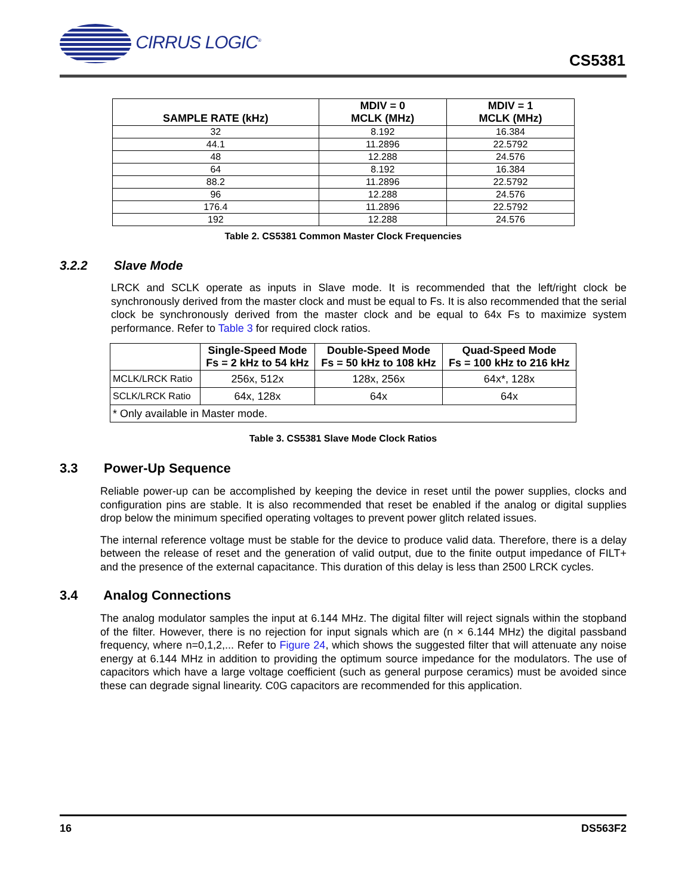CIRRUS LOGIC<sup>®</sup>
CS5381
| SAMPLE RATE (kHz) | MDIV = 0 MCLK (MHz) | MDIV = 1 MCLK (MHz) |
| --- | --- | --- |
| 32 | 8.192 | 16.384 |
| 44.1 | 11.2896 | 22.5792 |
| 48 | 12.288 | 24.576 |
| 64 | 8.192 | 16.384 |
| 88.2 | 11.2896 | 22.5792 |
| 96 | 12.288 | 24.576 |
| 176.4 | 11.2896 | 22.5792 |
| 192 | 12.288 | 24.576 |
Table 2. CS5381 Common Master Clock Frequencies
3.2.2 Slave Mode
LRCK and SCLK operate as inputs in Slave mode. It is recommended that the left/right clock be synchronously derived from the master clock and must be equal to Fs. It is also recommended that the serial clock be synchronously derived from the master clock and be equal to 64x Fs to maximize system performance. Refer to Table 3 for required clock ratios.
| | Single-Speed Mode Fs = 2 kHz to 54 kHz | Double-Speed Mode Fs = 50 kHz to 108 kHz | Quad-Speed Mode Fs = 100 kHz to 216 kHz |
| --- | --- | --- | --- |
| MCLK/LRCK Ratio | 256x, 512x | 128x, 256x | 64x*, 128x |
| SCLK/LRCK Ratio | 64x, 128x | 64x | 64x |
| * Only available in Master mode. | | | |
Table 3. CS5381 Slave Mode Clock Ratios
3.3 Power-Up Sequence
Reliable power-up can be accomplished by keeping the device in reset until the power supplies, clocks and configuration pins are stable. It is also recommended that reset be enabled if the analog or digital supplies drop below the minimum specified operating voltages to prevent power glitch related issues.
The internal reference voltage must be stable for the device to produce valid data. Therefore, there is a delay between the release of reset and the generation of valid output, due to the finite output impedance of FILT+ and the presence of the external capacitance. This duration of this delay is less than 2500 LRCK cycles.
3.4 Analog Connections
The analog modulator samples the input at 6.144 MHz. The digital filter will reject signals within the stopband of the filter. However, there is no rejection for input signals which are (n × 6.144 MHz) the digital passband frequency, where n=0,1,2,... Refer to Figure 24, which shows the suggested filter that will attenuate any noise energy at 6.144 MHz in addition to providing the optimum source impedance for the modulators. The use of capacitors which have a large voltage coefficient (such as general purpose ceramics) must be avoided since these can degrade signal linearity. C0G capacitors are recommended for this application.
16 DS563F2